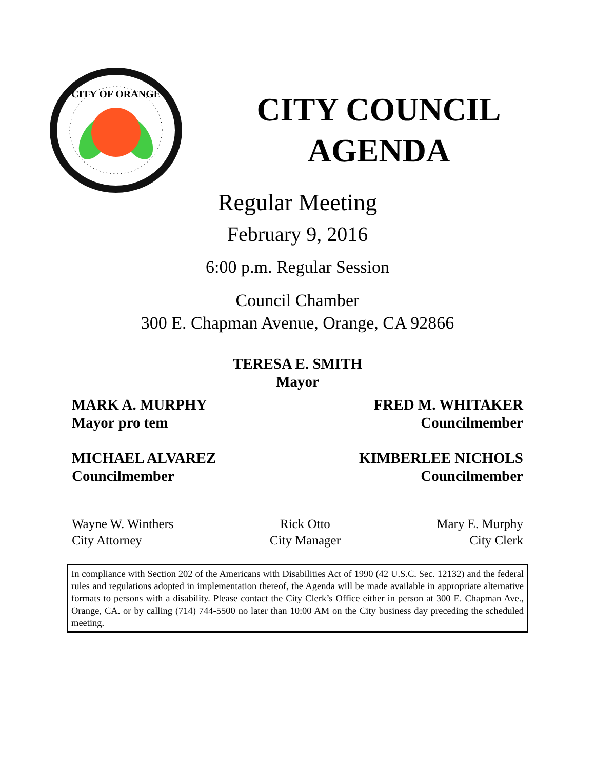CITY OF ORANGE
CITY COUNCIL
AGENDA
Regular Meeting
February 9, 2016
6:00 p.m. Regular Session
Council Chamber
300 E. Chapman Avenue, Orange, CA 92866
TERESA E. SMITH
Mayor
MARK A. MURPHY
Mayor pro tem
FRED M. WHITAKER
Councilmember
MICHAEL ALVAREZ
Councilmember
KIMBERLEE NICHOLS
Councilmember
Wayne W. Winthers
City Attorney
Rick Otto
City Manager
Mary E. Murphy
City Clerk
In compliance with Section 202 of the Americans with Disabilities Act of 1990 (42 U.S.C. Sec. 12132) and the federal rules and regulations adopted in implementation thereof, the Agenda will be made available in appropriate alternative formats to persons with a disability. Please contact the City Clerk’s Office either in person at 300 E. Chapman Ave., Orange, CA. or by calling (714) 744-5500 no later than 10:00 AM on the City business day preceding the scheduled meeting.